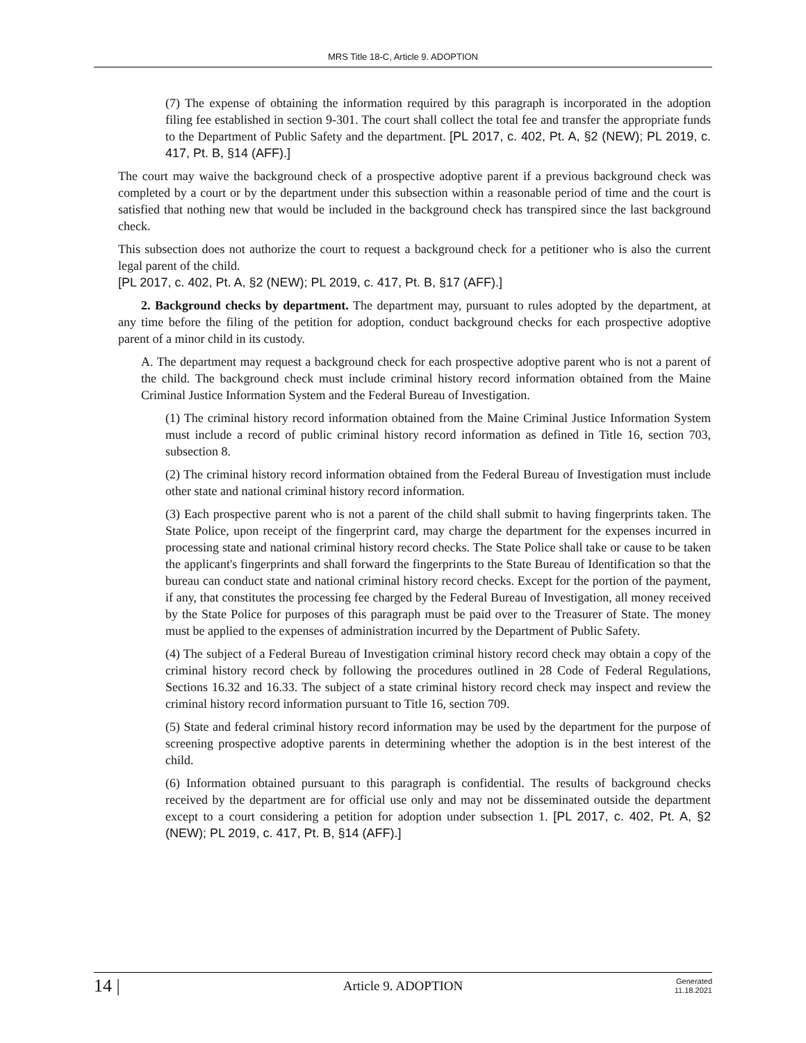MRS Title 18-C, Article 9. ADOPTION
(7) The expense of obtaining the information required by this paragraph is incorporated in the adoption filing fee established in section 9-301. The court shall collect the total fee and transfer the appropriate funds to the Department of Public Safety and the department. [PL 2017, c. 402, Pt. A, §2 (NEW); PL 2019, c. 417, Pt. B, §14 (AFF).]
The court may waive the background check of a prospective adoptive parent if a previous background check was completed by a court or by the department under this subsection within a reasonable period of time and the court is satisfied that nothing new that would be included in the background check has transpired since the last background check.
This subsection does not authorize the court to request a background check for a petitioner who is also the current legal parent of the child.
[PL 2017, c. 402, Pt. A, §2 (NEW); PL 2019, c. 417, Pt. B, §17 (AFF).]
2. Background checks by department. The department may, pursuant to rules adopted by the department, at any time before the filing of the petition for adoption, conduct background checks for each prospective adoptive parent of a minor child in its custody.
A. The department may request a background check for each prospective adoptive parent who is not a parent of the child. The background check must include criminal history record information obtained from the Maine Criminal Justice Information System and the Federal Bureau of Investigation.
(1) The criminal history record information obtained from the Maine Criminal Justice Information System must include a record of public criminal history record information as defined in Title 16, section 703, subsection 8.
(2) The criminal history record information obtained from the Federal Bureau of Investigation must include other state and national criminal history record information.
(3) Each prospective parent who is not a parent of the child shall submit to having fingerprints taken. The State Police, upon receipt of the fingerprint card, may charge the department for the expenses incurred in processing state and national criminal history record checks. The State Police shall take or cause to be taken the applicant's fingerprints and shall forward the fingerprints to the State Bureau of Identification so that the bureau can conduct state and national criminal history record checks. Except for the portion of the payment, if any, that constitutes the processing fee charged by the Federal Bureau of Investigation, all money received by the State Police for purposes of this paragraph must be paid over to the Treasurer of State. The money must be applied to the expenses of administration incurred by the Department of Public Safety.
(4) The subject of a Federal Bureau of Investigation criminal history record check may obtain a copy of the criminal history record check by following the procedures outlined in 28 Code of Federal Regulations, Sections 16.32 and 16.33. The subject of a state criminal history record check may inspect and review the criminal history record information pursuant to Title 16, section 709.
(5) State and federal criminal history record information may be used by the department for the purpose of screening prospective adoptive parents in determining whether the adoption is in the best interest of the child.
(6) Information obtained pursuant to this paragraph is confidential. The results of background checks received by the department are for official use only and may not be disseminated outside the department except to a court considering a petition for adoption under subsection 1. [PL 2017, c. 402, Pt. A, §2 (NEW); PL 2019, c. 417, Pt. B, §14 (AFF).]
14 |
Article 9. ADOPTION
Generated
11.18.2021